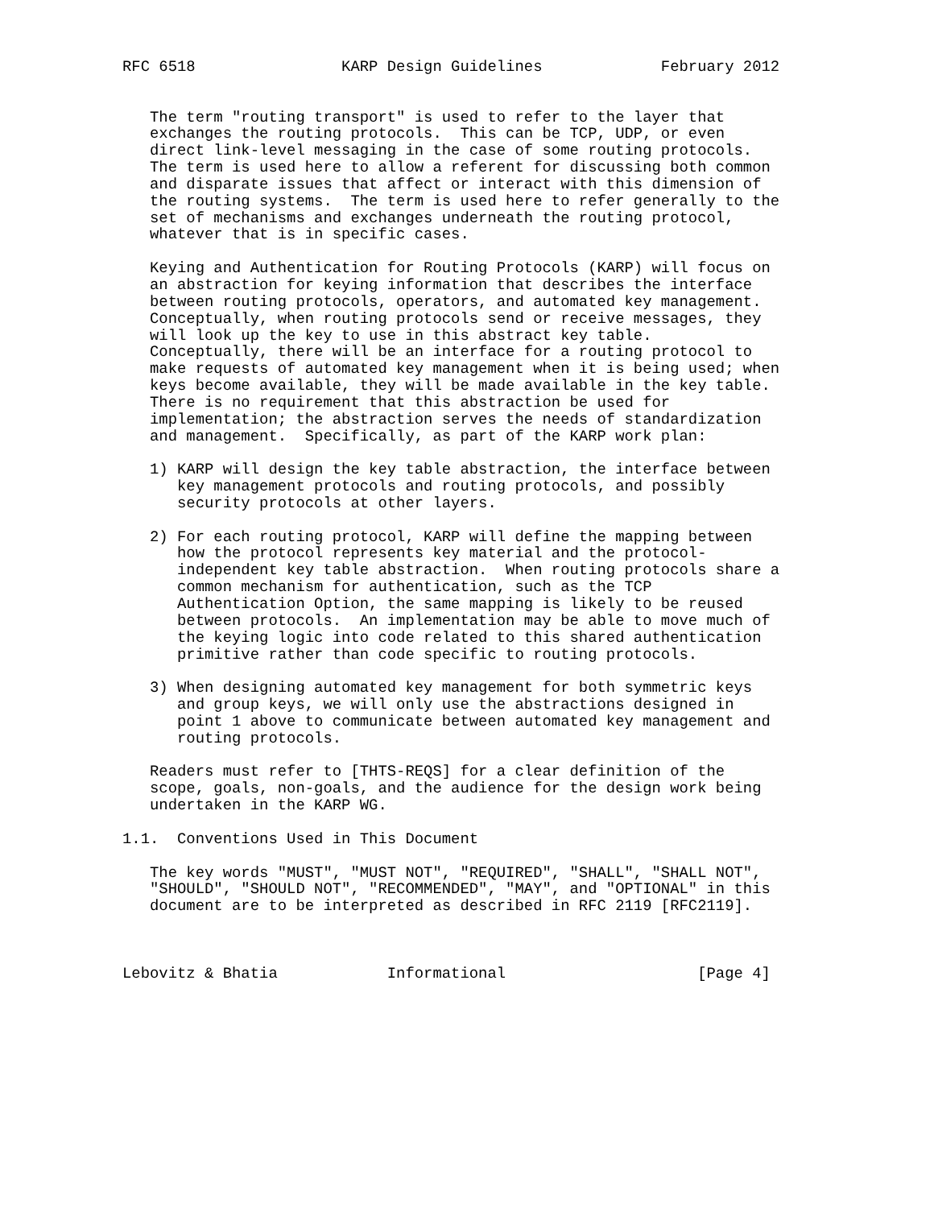RFC 6518                KARP Design Guidelines             February 2012


   The term "routing transport" is used to refer to the layer that
   exchanges the routing protocols.  This can be TCP, UDP, or even
   direct link-level messaging in the case of some routing protocols.
   The term is used here to allow a referent for discussing both common
   and disparate issues that affect or interact with this dimension of
   the routing systems.  The term is used here to refer generally to the
   set of mechanisms and exchanges underneath the routing protocol,
   whatever that is in specific cases.

   Keying and Authentication for Routing Protocols (KARP) will focus on
   an abstraction for keying information that describes the interface
   between routing protocols, operators, and automated key management.
   Conceptually, when routing protocols send or receive messages, they
   will look up the key to use in this abstract key table.
   Conceptually, there will be an interface for a routing protocol to
   make requests of automated key management when it is being used; when
   keys become available, they will be made available in the key table.
   There is no requirement that this abstraction be used for
   implementation; the abstraction serves the needs of standardization
   and management.  Specifically, as part of the KARP work plan:

   1) KARP will design the key table abstraction, the interface between
      key management protocols and routing protocols, and possibly
      security protocols at other layers.

   2) For each routing protocol, KARP will define the mapping between
      how the protocol represents key material and the protocol-
      independent key table abstraction.  When routing protocols share a
      common mechanism for authentication, such as the TCP
      Authentication Option, the same mapping is likely to be reused
      between protocols.  An implementation may be able to move much of
      the keying logic into code related to this shared authentication
      primitive rather than code specific to routing protocols.

   3) When designing automated key management for both symmetric keys
      and group keys, we will only use the abstractions designed in
      point 1 above to communicate between automated key management and
      routing protocols.

   Readers must refer to [THTS-REQS] for a clear definition of the
   scope, goals, non-goals, and the audience for the design work being
   undertaken in the KARP WG.

1.1.  Conventions Used in This Document

   The key words "MUST", "MUST NOT", "REQUIRED", "SHALL", "SHALL NOT",
   "SHOULD", "SHOULD NOT", "RECOMMENDED", "MAY", and "OPTIONAL" in this
   document are to be interpreted as described in RFC 2119 [RFC2119].



Lebovitz & Bhatia            Informational                     [Page 4]